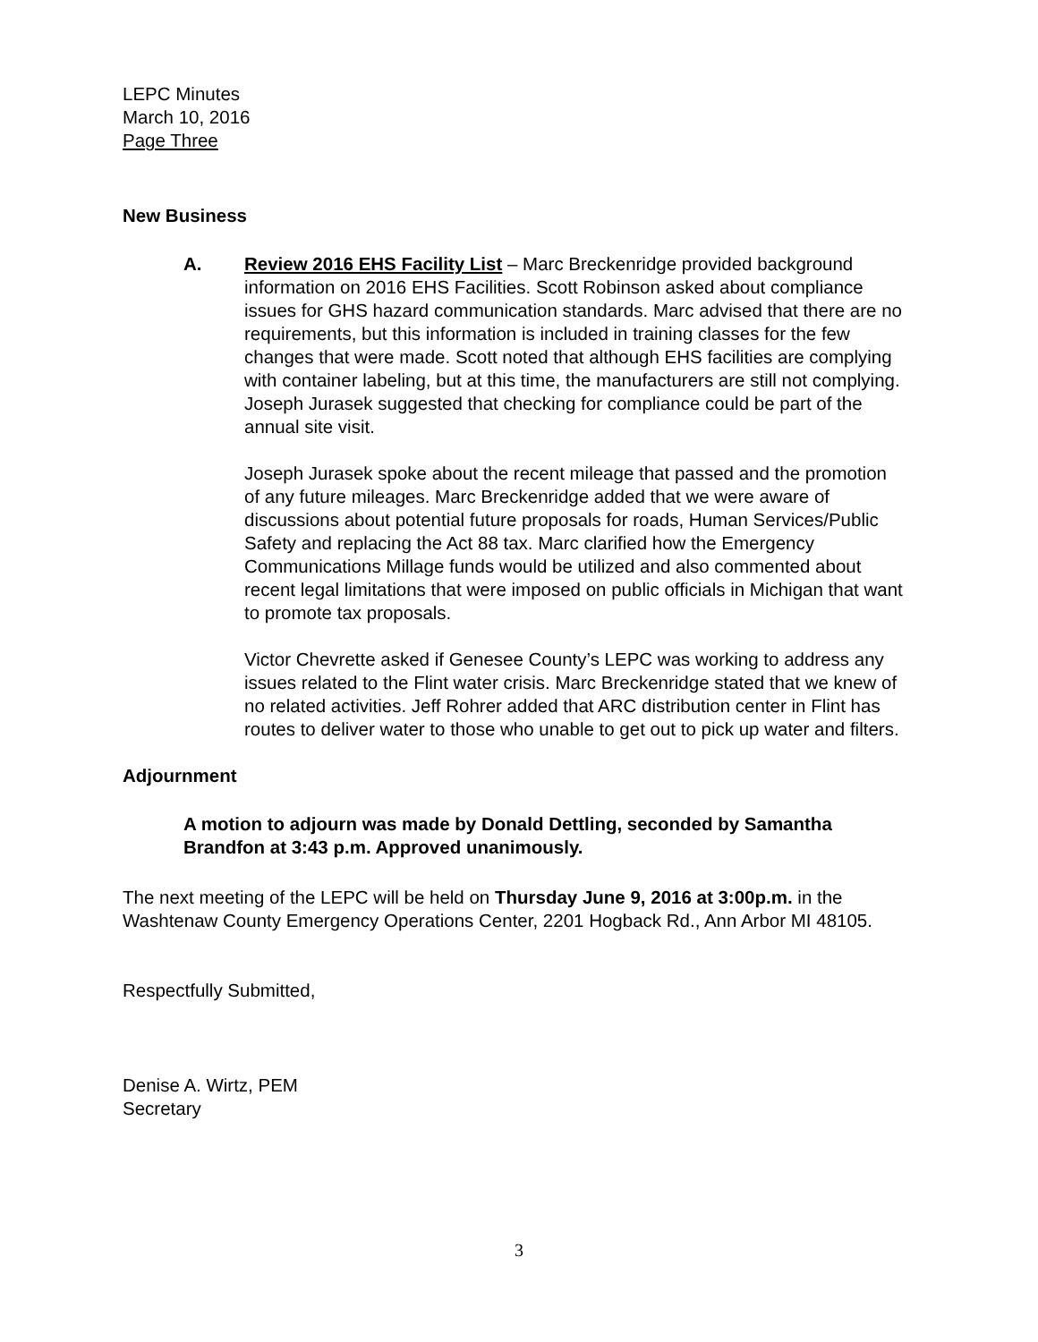LEPC Minutes
March 10, 2016
Page Three
New Business
A. Review 2016 EHS Facility List – Marc Breckenridge provided background information on 2016 EHS Facilities. Scott Robinson asked about compliance issues for GHS hazard communication standards. Marc advised that there are no requirements, but this information is included in training classes for the few changes that were made. Scott noted that although EHS facilities are complying with container labeling, but at this time, the manufacturers are still not complying. Joseph Jurasek suggested that checking for compliance could be part of the annual site visit.
Joseph Jurasek spoke about the recent mileage that passed and the promotion of any future mileages. Marc Breckenridge added that we were aware of discussions about potential future proposals for roads, Human Services/Public Safety and replacing the Act 88 tax. Marc clarified how the Emergency Communications Millage funds would be utilized and also commented about recent legal limitations that were imposed on public officials in Michigan that want to promote tax proposals.
Victor Chevrette asked if Genesee County’s LEPC was working to address any issues related to the Flint water crisis. Marc Breckenridge stated that we knew of no related activities. Jeff Rohrer added that ARC distribution center in Flint has routes to deliver water to those who unable to get out to pick up water and filters.
Adjournment
A motion to adjourn was made by Donald Dettling, seconded by Samantha Brandfon at 3:43 p.m. Approved unanimously.
The next meeting of the LEPC will be held on Thursday June 9, 2016 at 3:00p.m. in the Washtenaw County Emergency Operations Center, 2201 Hogback Rd., Ann Arbor MI 48105.
Respectfully Submitted,
Denise A. Wirtz, PEM
Secretary
3